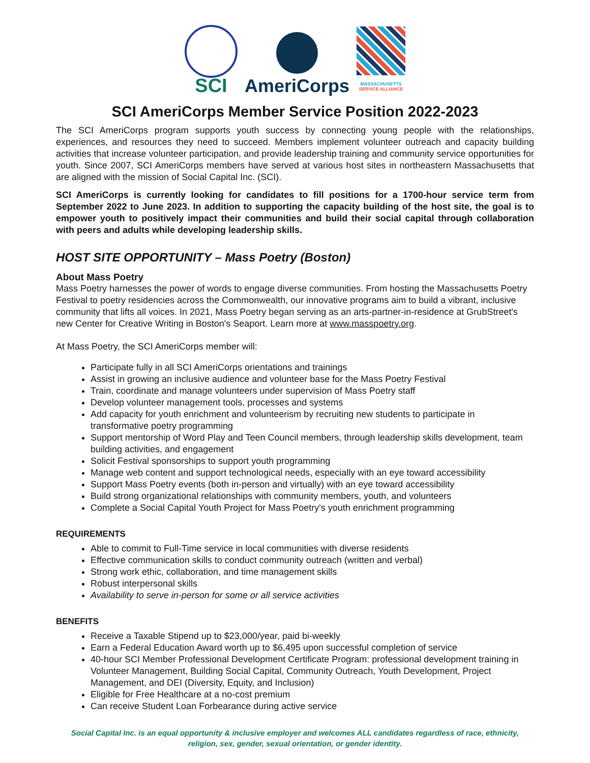SCI
AmeriCorps
MASSACHUSETTS
SERVICE ALLIANCE
SCI AmeriCorps Member Service Position 2022-2023
The SCI AmeriCorps program supports youth success by connecting young people with the relationships, experiences, and resources they need to succeed. Members implement volunteer outreach and capacity building activities that increase volunteer participation, and provide leadership training and community service opportunities for youth. Since 2007, SCI AmeriCorps members have served at various host sites in northeastern Massachusetts that are aligned with the mission of Social Capital Inc. (SCI).
SCI AmeriCorps is currently looking for candidates to fill positions for a 1700-hour service term from September 2022 to June 2023. In addition to supporting the capacity building of the host site, the goal is to empower youth to positively impact their communities and build their social capital through collaboration with peers and adults while developing leadership skills.
HOST SITE OPPORTUNITY – Mass Poetry (Boston)
About Mass Poetry
Mass Poetry harnesses the power of words to engage diverse communities. From hosting the Massachusetts Poetry Festival to poetry residencies across the Commonwealth, our innovative programs aim to build a vibrant, inclusive community that lifts all voices. In 2021, Mass Poetry began serving as an arts-partner-in-residence at GrubStreet's new Center for Creative Writing in Boston's Seaport. Learn more at www.masspoetry.org.
At Mass Poetry, the SCI AmeriCorps member will:
Participate fully in all SCI AmeriCorps orientations and trainings
Assist in growing an inclusive audience and volunteer base for the Mass Poetry Festival
Train, coordinate and manage volunteers under supervision of Mass Poetry staff
Develop volunteer management tools, processes and systems
Add capacity for youth enrichment and volunteerism by recruiting new students to participate in transformative poetry programming
Support mentorship of Word Play and Teen Council members, through leadership skills development, team building activities, and engagement
Solicit Festival sponsorships to support youth programming
Manage web content and support technological needs, especially with an eye toward accessibility
Support Mass Poetry events (both in-person and virtually) with an eye toward accessibility
Build strong organizational relationships with community members, youth, and volunteers
Complete a Social Capital Youth Project for Mass Poetry's youth enrichment programming
REQUIREMENTS
Able to commit to Full-Time service in local communities with diverse residents
Effective communication skills to conduct community outreach (written and verbal)
Strong work ethic, collaboration, and time management skills
Robust interpersonal skills
Availability to serve in-person for some or all service activities
BENEFITS
Receive a Taxable Stipend up to $23,000/year, paid bi-weekly
Earn a Federal Education Award worth up to $6,495 upon successful completion of service
40-hour SCI Member Professional Development Certificate Program: professional development training in Volunteer Management, Building Social Capital, Community Outreach, Youth Development, Project Management, and DEI (Diversity, Equity, and Inclusion)
Eligible for Free Healthcare at a no-cost premium
Can receive Student Loan Forbearance during active service
Social Capital Inc. is an equal opportunity & inclusive employer and welcomes ALL candidates regardless of race, ethnicity, religion, sex, gender, sexual orientation, or gender identity.